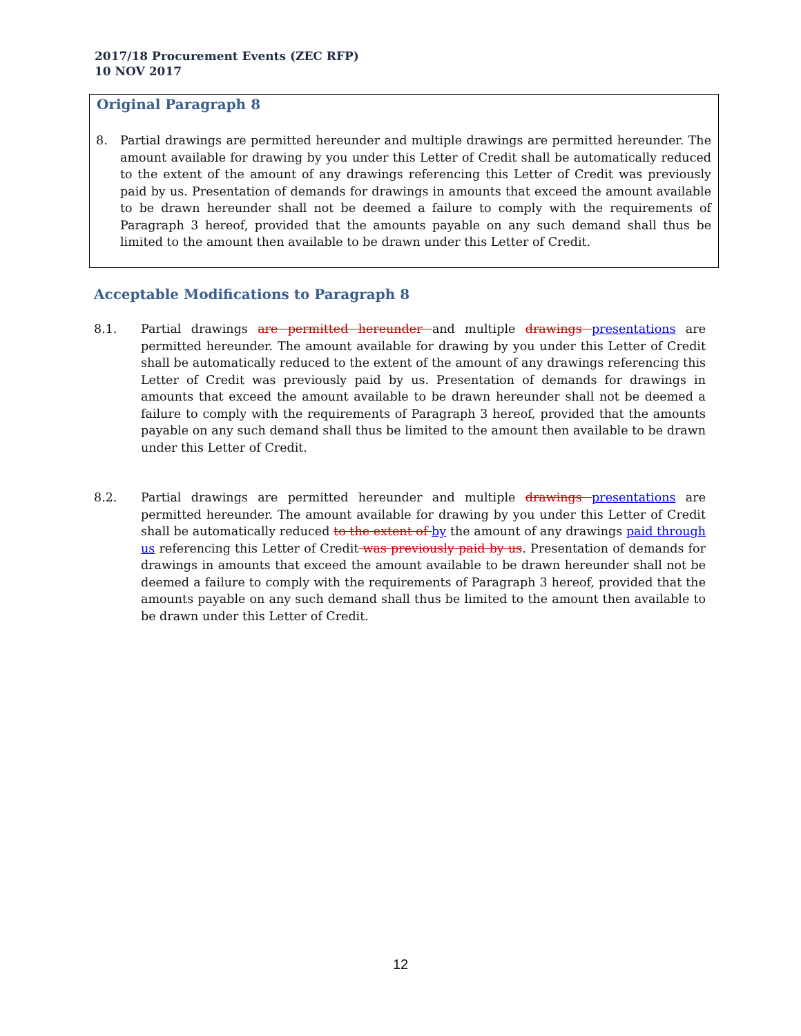2017/18 Procurement Events (ZEC RFP)
10 NOV 2017
Original Paragraph 8
8. Partial drawings are permitted hereunder and multiple drawings are permitted hereunder. The amount available for drawing by you under this Letter of Credit shall be automatically reduced to the extent of the amount of any drawings referencing this Letter of Credit was previously paid by us. Presentation of demands for drawings in amounts that exceed the amount available to be drawn hereunder shall not be deemed a failure to comply with the requirements of Paragraph 3 hereof, provided that the amounts payable on any such demand shall thus be limited to the amount then available to be drawn under this Letter of Credit.
Acceptable Modifications to Paragraph 8
8.1. Partial drawings are permitted hereunder and multiple drawings presentations are permitted hereunder. The amount available for drawing by you under this Letter of Credit shall be automatically reduced to the extent of the amount of any drawings referencing this Letter of Credit was previously paid by us. Presentation of demands for drawings in amounts that exceed the amount available to be drawn hereunder shall not be deemed a failure to comply with the requirements of Paragraph 3 hereof, provided that the amounts payable on any such demand shall thus be limited to the amount then available to be drawn under this Letter of Credit.
8.2. Partial drawings are permitted hereunder and multiple drawings presentations are permitted hereunder. The amount available for drawing by you under this Letter of Credit shall be automatically reduced to the extent of by the amount of any drawings paid through us referencing this Letter of Credit was previously paid by us. Presentation of demands for drawings in amounts that exceed the amount available to be drawn hereunder shall not be deemed a failure to comply with the requirements of Paragraph 3 hereof, provided that the amounts payable on any such demand shall thus be limited to the amount then available to be drawn under this Letter of Credit.
12